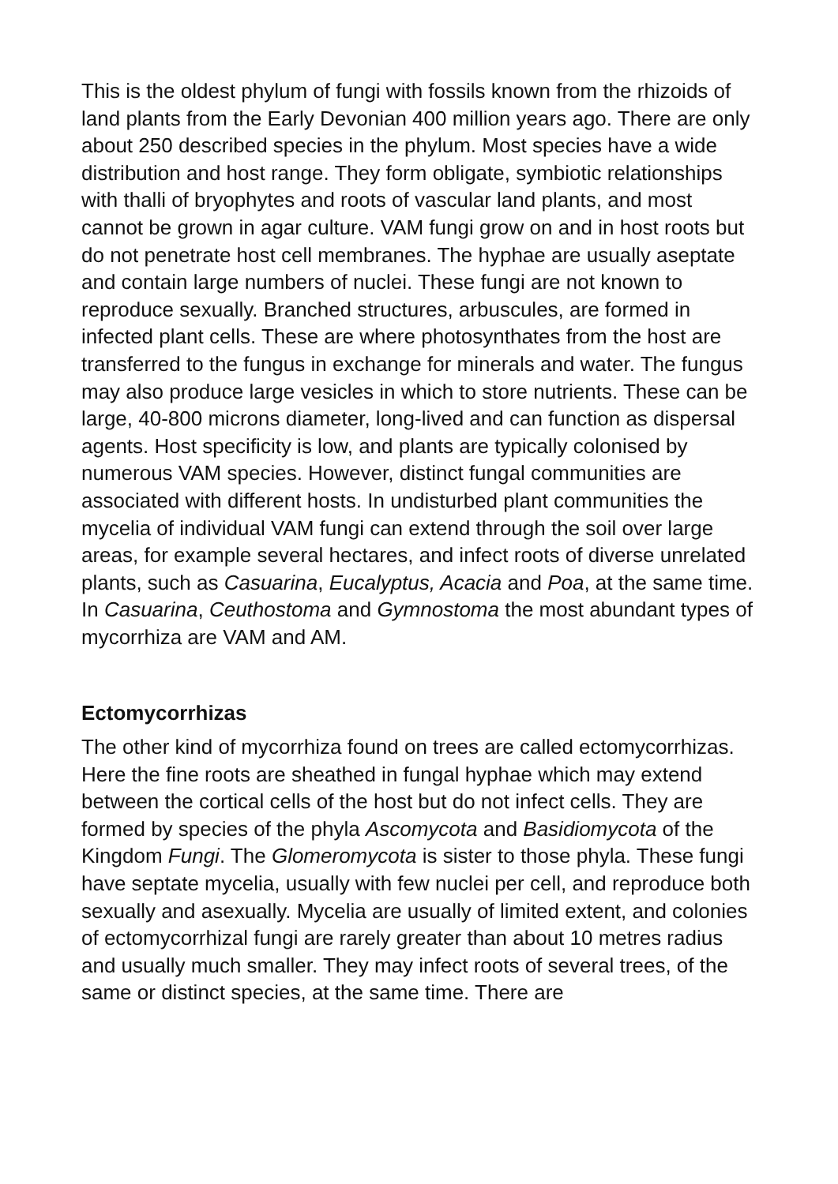This is the oldest phylum of fungi with fossils known from the rhizoids of land plants from the Early Devonian 400 million years ago. There are only about 250 described species in the phylum. Most species have a wide distribution and host range. They form obligate, symbiotic relationships with thalli of bryophytes and roots of vascular land plants, and most cannot be grown in agar culture. VAM fungi grow on and in host roots but do not penetrate host cell membranes. The hyphae are usually aseptate and contain large numbers of nuclei. These fungi are not known to reproduce sexually. Branched structures, arbuscules, are formed in infected plant cells. These are where photosynthates from the host are transferred to the fungus in exchange for minerals and water. The fungus may also produce large vesicles in which to store nutrients. These can be large, 40-800 microns diameter, long-lived and can function as dispersal agents. Host specificity is low, and plants are typically colonised by numerous VAM species. However, distinct fungal communities are associated with different hosts. In undisturbed plant communities the mycelia of individual VAM fungi can extend through the soil over large areas, for example several hectares, and infect roots of diverse unrelated plants, such as Casuarina, Eucalyptus, Acacia and Poa, at the same time. In Casuarina, Ceuthostoma and Gymnostoma the most abundant types of mycorrhiza are VAM and AM.
Ectomycorrhizas
The other kind of mycorrhiza found on trees are called ectomycorrhizas. Here the fine roots are sheathed in fungal hyphae which may extend between the cortical cells of the host but do not infect cells. They are formed by species of the phyla Ascomycota and Basidiomycota of the Kingdom Fungi. The Glomeromycota is sister to those phyla. These fungi have septate mycelia, usually with few nuclei per cell, and reproduce both sexually and asexually. Mycelia are usually of limited extent, and colonies of ectomycorrhizal fungi are rarely greater than about 10 metres radius and usually much smaller. They may infect roots of several trees, of the same or distinct species, at the same time. There are